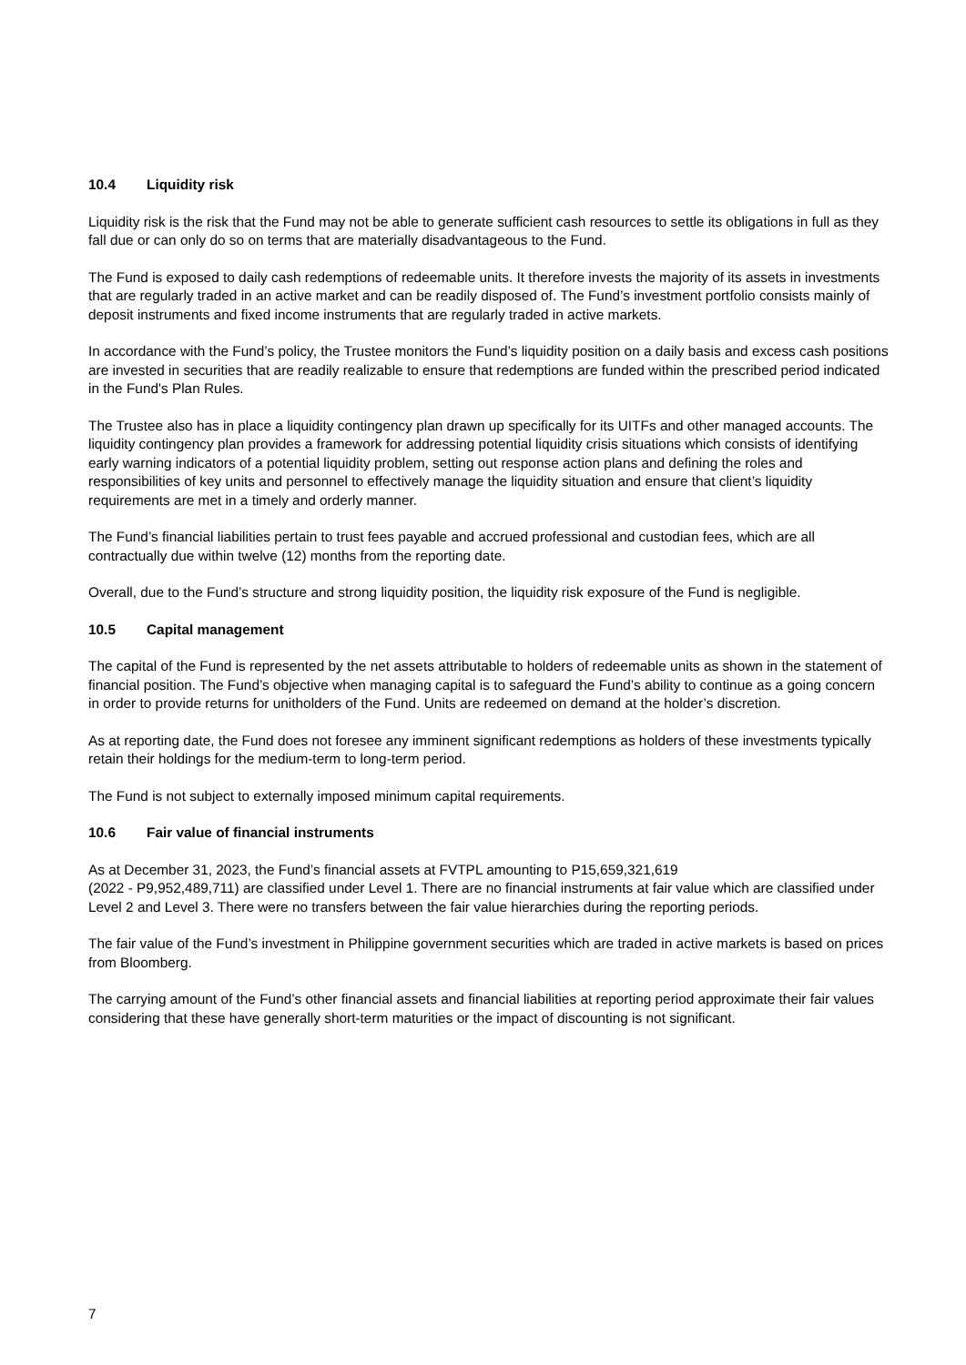10.4 Liquidity risk
Liquidity risk is the risk that the Fund may not be able to generate sufficient cash resources to settle its obligations in full as they fall due or can only do so on terms that are materially disadvantageous to the Fund.
The Fund is exposed to daily cash redemptions of redeemable units. It therefore invests the majority of its assets in investments that are regularly traded in an active market and can be readily disposed of. The Fund’s investment portfolio consists mainly of deposit instruments and fixed income instruments that are regularly traded in active markets.
In accordance with the Fund’s policy, the Trustee monitors the Fund’s liquidity position on a daily basis and excess cash positions are invested in securities that are readily realizable to ensure that redemptions are funded within the prescribed period indicated in the Fund's Plan Rules.
The Trustee also has in place a liquidity contingency plan drawn up specifically for its UITFs and other managed accounts. The liquidity contingency plan provides a framework for addressing potential liquidity crisis situations which consists of identifying early warning indicators of a potential liquidity problem, setting out response action plans and defining the roles and responsibilities of key units and personnel to effectively manage the liquidity situation and ensure that client’s liquidity requirements are met in a timely and orderly manner.
The Fund’s financial liabilities pertain to trust fees payable and accrued professional and custodian fees, which are all contractually due within twelve (12) months from the reporting date.
Overall, due to the Fund’s structure and strong liquidity position, the liquidity risk exposure of the Fund is negligible.
10.5 Capital management
The capital of the Fund is represented by the net assets attributable to holders of redeemable units as shown in the statement of financial position. The Fund’s objective when managing capital is to safeguard the Fund’s ability to continue as a going concern in order to provide returns for unitholders of the Fund. Units are redeemed on demand at the holder’s discretion.
As at reporting date, the Fund does not foresee any imminent significant redemptions as holders of these investments typically retain their holdings for the medium-term to long-term period.
The Fund is not subject to externally imposed minimum capital requirements.
10.6 Fair value of financial instruments
As at December 31, 2023, the Fund’s financial assets at FVTPL amounting to P15,659,321,619
(2022 - P9,952,489,711) are classified under Level 1. There are no financial instruments at fair value which are classified under Level 2 and Level 3. There were no transfers between the fair value hierarchies during the reporting periods.
The fair value of the Fund’s investment in Philippine government securities which are traded in active markets is based on prices from Bloomberg.
The carrying amount of the Fund’s other financial assets and financial liabilities at reporting period approximate their fair values considering that these have generally short-term maturities or the impact of discounting is not significant.
7